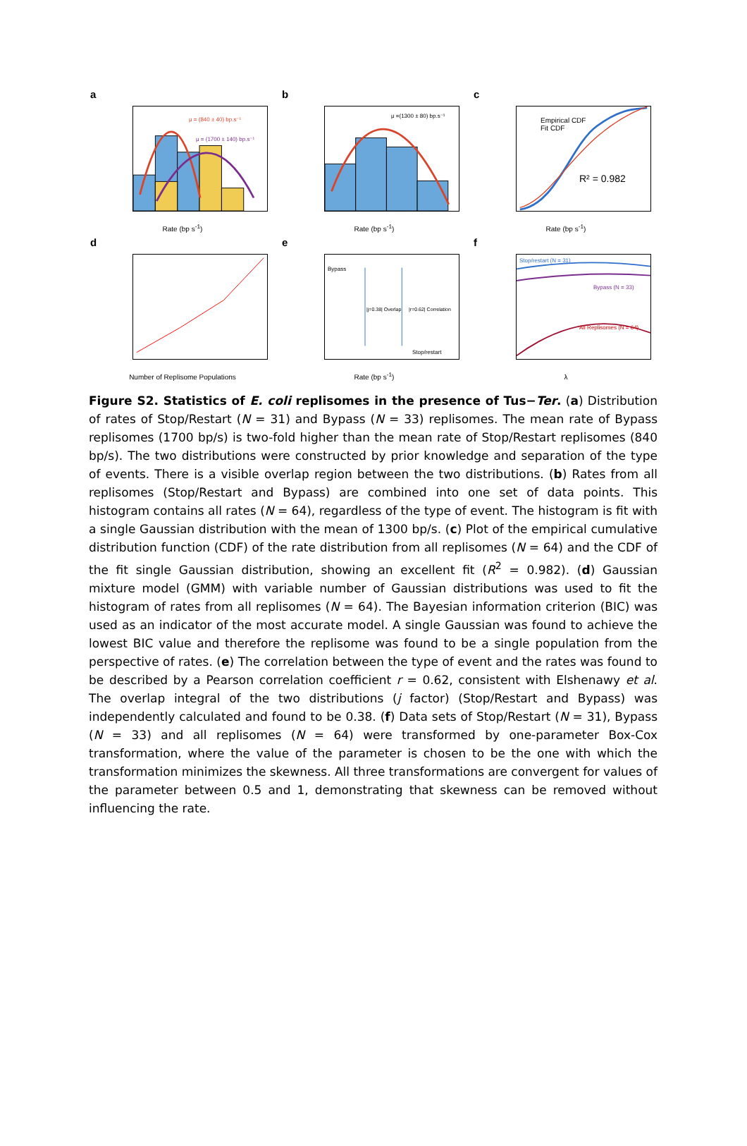a
μ = (840 ± 40) bp.s⁻¹
μ = (1700 ± 140) bp.s⁻¹
Rate (bp s<sup>-1</sup>)
b
μ =(1300 ± 80) bp.s⁻¹
Rate (bp s<sup>-1</sup>)
c
Empirical CDF
Fit CDF
R² = 0.982
Rate (bp s<sup>-1</sup>)
d
Number of Replisome Populations
e
Bypass
|j=0.38| Overlap |r=0.62| Correlation
Stop/restart
Rate (bp s<sup>-1</sup>)
f
Stop/restart (N = 31)
Bypass (N = 33)
All Replisomes (N = 64)
λ
Figure S2. Statistics of E. coli replisomes in the presence of Tus−Ter. (a) Distribution of rates of Stop/Restart (N = 31) and Bypass (N = 33) replisomes. The mean rate of Bypass replisomes (1700 bp/s) is two-fold higher than the mean rate of Stop/Restart replisomes (840 bp/s). The two distributions were constructed by prior knowledge and separation of the type of events. There is a visible overlap region between the two distributions. (b) Rates from all replisomes (Stop/Restart and Bypass) are combined into one set of data points. This histogram contains all rates (N = 64), regardless of the type of event. The histogram is fit with a single Gaussian distribution with the mean of 1300 bp/s. (c) Plot of the empirical cumulative distribution function (CDF) of the rate distribution from all replisomes (N = 64) and the CDF of the fit single Gaussian distribution, showing an excellent fit (R<sup>2</sup> = 0.982). (d) Gaussian mixture model (GMM) with variable number of Gaussian distributions was used to fit the histogram of rates from all replisomes (N = 64). The Bayesian information criterion (BIC) was used as an indicator of the most accurate model. A single Gaussian was found to achieve the lowest BIC value and therefore the replisome was found to be a single population from the perspective of rates. (e) The correlation between the type of event and the rates was found to be described by a Pearson correlation coefficient r = 0.62, consistent with Elshenawy et al. The overlap integral of the two distributions (j factor) (Stop/Restart and Bypass) was independently calculated and found to be 0.38. (f) Data sets of Stop/Restart (N = 31), Bypass (N = 33) and all replisomes (N = 64) were transformed by one-parameter Box-Cox transformation, where the value of the parameter is chosen to be the one with which the transformation minimizes the skewness. All three transformations are convergent for values of the parameter between 0.5 and 1, demonstrating that skewness can be removed without influencing the rate.